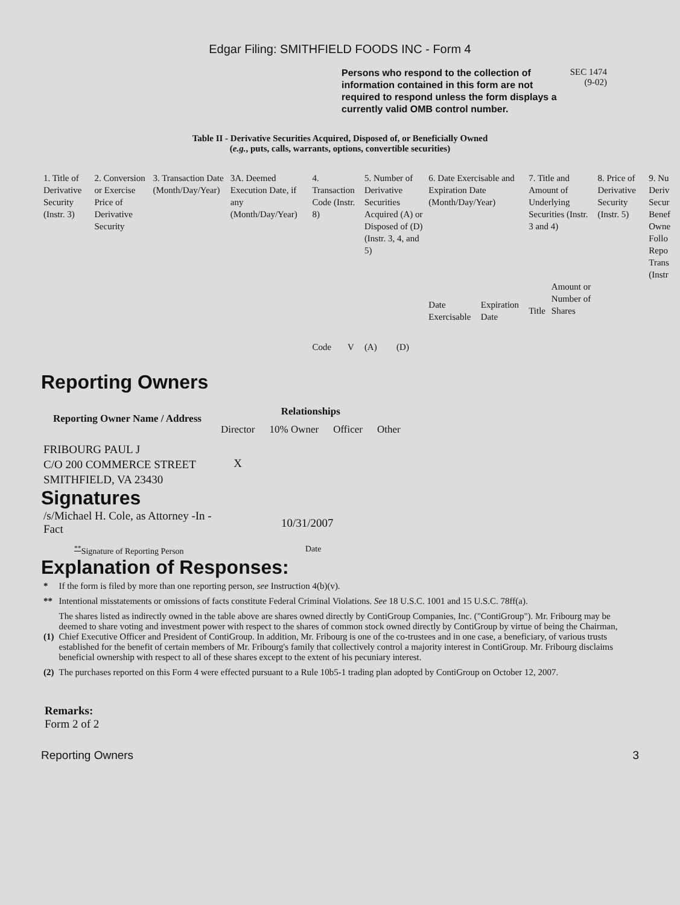Edgar Filing: SMITHFIELD FOODS INC - Form 4
Persons who respond to the collection of information contained in this form are not required to respond unless the form displays a currently valid OMB control number.
SEC 1474
(9-02)
Table II - Derivative Securities Acquired, Disposed of, or Beneficially Owned
(e.g., puts, calls, warrants, options, convertible securities)
| 1. Title of Derivative Security (Instr. 3) | 2. Conversion or Exercise Price of Derivative Security | 3. Transaction Date (Month/Day/Year) | 3A. Deemed Execution Date, if any (Month/Day/Year) | 4. Transaction Code (Instr. 8) | | 5. Number of Derivative Securities Acquired (A) or Disposed of (D) (Instr. 3, 4, and 5) | | 6. Date Exercisable and Expiration Date (Month/Day/Year) | | 7. Title and Amount of Underlying Securities (Instr. 3 and 4) | | 8. Price of Derivative Security (Instr. 5) | 9. Nu Deriv Secur Benef Owne Follo Repo Trans (Instr |
| | | | | Code | V | (A) | (D) | Date Exercisable | Expiration Date | Title | Amount or Number of Shares | | |
Reporting Owners
| Reporting Owner Name / Address | Relationships | | | |
| --- | --- | --- | --- | --- |
| | Director | 10% Owner | Officer | Other |
| FRIBOURG PAUL J C/O 200 COMMERCE STREET SMITHFIELD, VA 23430 | X | | | |
Signatures
| /s/Michael H. Cole, as Attorney -In -Fact | 10/31/2007 |
| <sup>**</sup> Signature of Reporting Person | Date |
Explanation of Responses:
| * | If the form is filed by more than one reporting person, see Instruction 4(b)(v). |
| ** | Intentional misstatements or omissions of facts constitute Federal Criminal Violations. See 18 U.S.C. 1001 and 15 U.S.C. 78ff(a). |
| (1) | The shares listed as indirectly owned in the table above are shares owned directly by ContiGroup Companies, Inc. ("ContiGroup"). Mr. Fribourg may be deemed to share voting and investment power with respect to the shares of common stock owned directly by ContiGroup by virtue of being the Chairman, Chief Executive Officer and President of ContiGroup. In addition, Mr. Fribourg is one of the co-trustees and in one case, a beneficiary, of various trusts established for the benefit of certain members of Mr. Fribourg's family that collectively control a majority interest in ContiGroup. Mr. Fribourg disclaims beneficial ownership with respect to all of these shares except to the extent of his pecuniary interest. |
| (2) | The purchases reported on this Form 4 were effected pursuant to a Rule 10b5-1 trading plan adopted by ContiGroup on October 12, 2007. |
Remarks:
Form 2 of 2
Reporting Owners 3